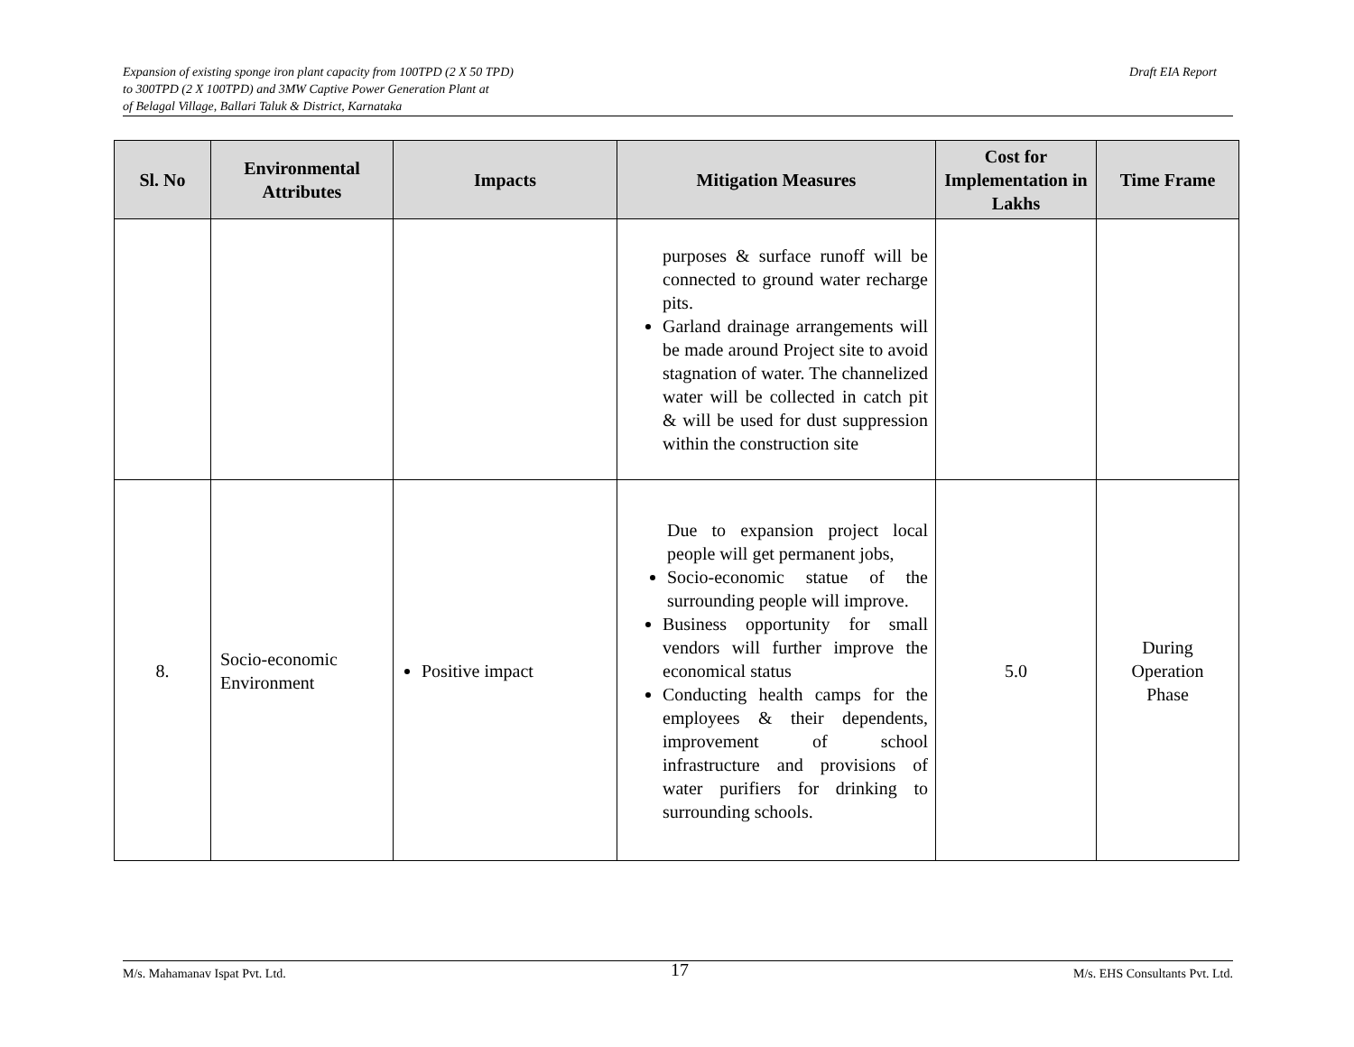Expansion of existing sponge iron plant capacity from 100TPD (2 X 50 TPD)
to 300TPD (2 X 100TPD) and 3MW Captive Power Generation Plant at
of Belagal Village, Ballari Taluk & District, Karnataka
Draft EIA Report
| Sl. No | Environmental Attributes | Impacts | Mitigation Measures | Cost for Implementation in Lakhs | Time Frame |
| --- | --- | --- | --- | --- | --- |
| | | | purposes & surface runoff will be connected to ground water recharge pits. Garland drainage arrangements will be made around Project site to avoid stagnation of water. The channelized water will be collected in catch pit & will be used for dust suppression within the construction site | | |
| 8. | Socio-economic Environment | Positive impact | Due to expansion project local people will get permanent jobs, Socio-economic statue of the surrounding people will improve. Business opportunity for small vendors will further improve the economical status Conducting health camps for the employees & their dependents, improvement of school infrastructure and provisions of water purifiers for drinking to surrounding schools. | 5.0 | During Operation Phase |
M/s. Mahamanav Ispat Pvt. Ltd. 17 M/s. EHS Consultants Pvt. Ltd.